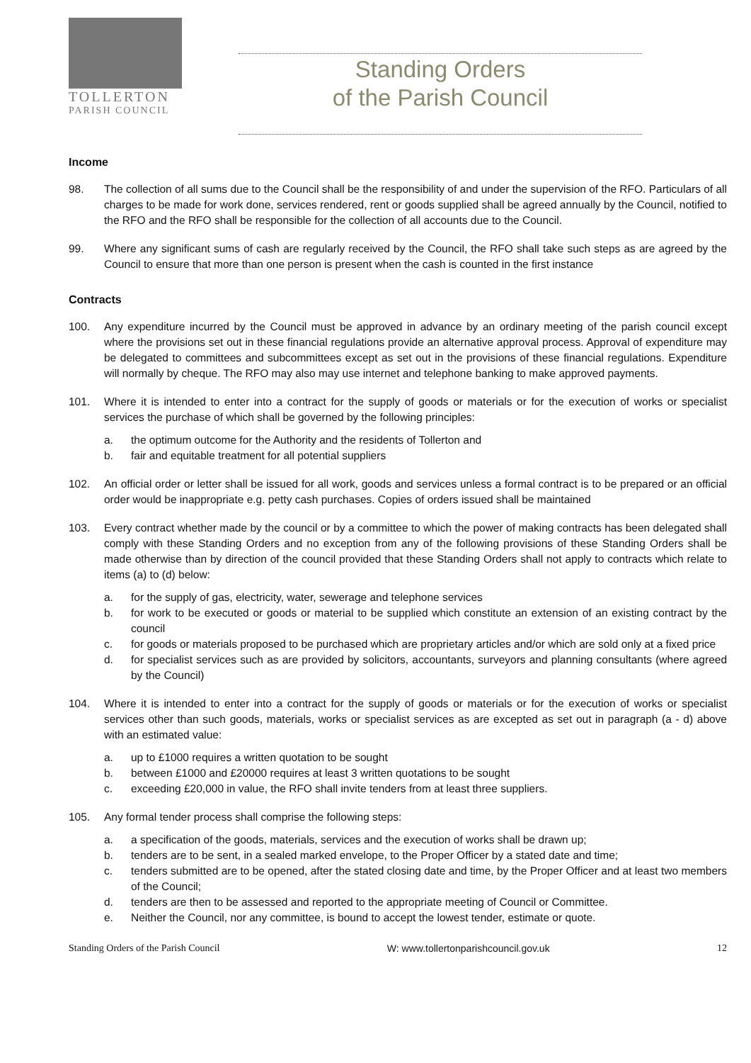TOLLERTON
PARISH COUNCIL
Standing Orders
of the Parish Council
Income
98. The collection of all sums due to the Council shall be the responsibility of and under the supervision of the RFO. Particulars of all charges to be made for work done, services rendered, rent or goods supplied shall be agreed annually by the Council, notified to the RFO and the RFO shall be responsible for the collection of all accounts due to the Council.
99. Where any significant sums of cash are regularly received by the Council, the RFO shall take such steps as are agreed by the Council to ensure that more than one person is present when the cash is counted in the first instance
Contracts
100. Any expenditure incurred by the Council must be approved in advance by an ordinary meeting of the parish council except where the provisions set out in these financial regulations provide an alternative approval process. Approval of expenditure may be delegated to committees and subcommittees except as set out in the provisions of these financial regulations. Expenditure will normally by cheque. The RFO may also may use internet and telephone banking to make approved payments.
101. Where it is intended to enter into a contract for the supply of goods or materials or for the execution of works or specialist services the purchase of which shall be governed by the following principles:
a. the optimum outcome for the Authority and the residents of Tollerton and
b. fair and equitable treatment for all potential suppliers
102. An official order or letter shall be issued for all work, goods and services unless a formal contract is to be prepared or an official order would be inappropriate e.g. petty cash purchases. Copies of orders issued shall be maintained
103. Every contract whether made by the council or by a committee to which the power of making contracts has been delegated shall comply with these Standing Orders and no exception from any of the following provisions of these Standing Orders shall be made otherwise than by direction of the council provided that these Standing Orders shall not apply to contracts which relate to items (a) to (d) below:
a. for the supply of gas, electricity, water, sewerage and telephone services
b. for work to be executed or goods or material to be supplied which constitute an extension of an existing contract by the council
c. for goods or materials proposed to be purchased which are proprietary articles and/or which are sold only at a fixed price
d. for specialist services such as are provided by solicitors, accountants, surveyors and planning consultants (where agreed by the Council)
104. Where it is intended to enter into a contract for the supply of goods or materials or for the execution of works or specialist services other than such goods, materials, works or specialist services as are excepted as set out in paragraph (a - d) above with an estimated value:
a. up to £1000 requires a written quotation to be sought
b. between £1000 and £20000 requires at least 3 written quotations to be sought
c. exceeding £20,000 in value, the RFO shall invite tenders from at least three suppliers.
105. Any formal tender process shall comprise the following steps:
a. a specification of the goods, materials, services and the execution of works shall be drawn up;
b. tenders are to be sent, in a sealed marked envelope, to the Proper Officer by a stated date and time;
c. tenders submitted are to be opened, after the stated closing date and time, by the Proper Officer and at least two members of the Council;
d. tenders are then to be assessed and reported to the appropriate meeting of Council or Committee.
e. Neither the Council, nor any committee, is bound to accept the lowest tender, estimate or quote.
Standing Orders of the Parish Council W: www.tollertonparishcouncil.gov.uk 12